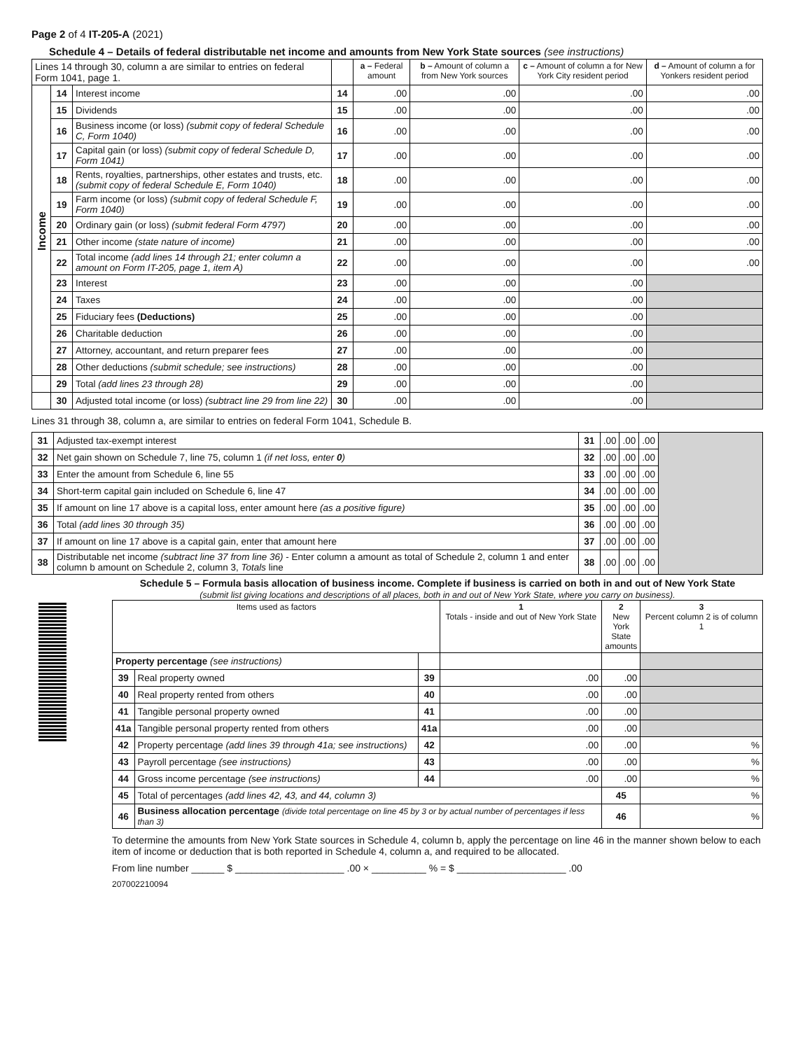Page 2 of 4 IT-205-A (2021)
Schedule 4 – Details of federal distributable net income and amounts from New York State sources (see instructions)
| Lines 14 through 30, column a are similar to entries on federal Form 1041, page 1. | | | | a – Federal amount | b – Amount of column a from New York sources | c – Amount of column a for New York City resident period | d – Amount of column a for Yonkers resident period | |
| --- | --- | --- | --- | --- | --- | --- | --- | --- |
| Income | 14 | Interest income | 14 | .00 | .00 | .00 | .00 | |
| | 15 | Dividends | 15 | .00 | .00 | .00 | .00 | |
| | 16 | Business income (or loss) (submit copy of federal Schedule C, Form 1040) | 16 | .00 | .00 | .00 | .00 | |
| | 17 | Capital gain (or loss) (submit copy of federal Schedule D, Form 1041) | 17 | .00 | .00 | .00 | .00 | |
| | 18 | Rents, royalties, partnerships, other estates and trusts, etc. (submit copy of federal Schedule E, Form 1040) | 18 | .00 | .00 | .00 | .00 | |
| | 19 | Farm income (or loss) (submit copy of federal Schedule F, Form 1040) | 19 | .00 | .00 | .00 | .00 | |
| | 20 | Ordinary gain (or loss) (submit federal Form 4797) | 20 | .00 | .00 | .00 | .00 | |
| | 21 | Other income (state nature of income) | 21 | .00 | .00 | .00 | .00 | |
| | 22 | Total income (add lines 14 through 21; enter column a amount on Form IT-205, page 1, item A) | 22 | .00 | .00 | .00 | .00 | |
| | | 23 | Interest | 23 | .00 | .00 | .00 | |
| | | 24 | Taxes | 24 | .00 | .00 | .00 | |
| | | 25 | Fiduciary fees (Deductions) | 25 | .00 | .00 | .00 | |
| | | 26 | Charitable deduction | 26 | .00 | .00 | .00 | |
| | | 27 | Attorney, accountant, and return preparer fees | 27 | .00 | .00 | .00 | |
| | | 28 | Other deductions (submit schedule; see instructions) | 28 | .00 | .00 | .00 | |
| | | 29 | Total (add lines 23 through 28) | 29 | .00 | .00 | .00 | |
| | | 30 | Adjusted total income (or loss) (subtract line 29 from line 22) | 30 | .00 | .00 | .00 | |
Lines 31 through 38, column a, are similar to entries on federal Form 1041, Schedule B.
| 31 | Adjusted tax-exempt interest | 31 | .00 | .00 | .00 | |
| 32 | Net gain shown on Schedule 7, line 75, column 1 (if net loss, enter 0 ) | 32 | .00 | .00 | .00 | |
| 33 | Enter the amount from Schedule 6, line 55 | 33 | .00 | .00 | .00 | |
| 34 | Short-term capital gain included on Schedule 6, line 47 | 34 | .00 | .00 | .00 | |
| 35 | If amount on line 17 above is a capital loss, enter amount here (as a positive figure) | 35 | .00 | .00 | .00 | |
| 36 | Total (add lines 30 through 35) | 36 | .00 | .00 | .00 | |
| 37 | If amount on line 17 above is a capital gain, enter that amount here | 37 | .00 | .00 | .00 | |
| 38 | Distributable net income (subtract line 37 from line 36) - Enter column a amount as total of Schedule 2, column 1 and enter column b amount on Schedule 2, column 3, Totals line | 38 | .00 | .00 | .00 | |
Schedule 5 – Formula basis allocation of business income. Complete if business is carried on both in and out of New York State
(submit list giving locations and descriptions of all places, both in and out of New York State, where you carry on business).
| Items used as factors | | | 1 Totals - inside and out of New York State | 2 New York State amounts | 3 Percent column 2 is of column 1 |
| --- | --- | --- | --- | --- | --- |
| Property percentage (see instructions) | | | | | |
| 39 | Real property owned | 39 | .00 | .00 | |
| 40 | Real property rented from others | 40 | .00 | .00 | |
| 41 | Tangible personal property owned | 41 | .00 | .00 | |
| 41a | Tangible personal property rented from others | 41a | .00 | .00 | |
| 42 | Property percentage (add lines 39 through 41a; see instructions) | 42 | .00 | .00 | % |
| 43 | Payroll percentage (see instructions) | 43 | .00 | .00 | % |
| 44 | Gross income percentage (see instructions) | 44 | .00 | .00 | % |
| 45 | Total of percentages (add lines 42, 43, and 44, column 3) | | | 45 | % |
| 46 | Business allocation percentage (divide total percentage on line 45 by 3 or by actual number of percentages if less than 3) | | | 46 | % |
To determine the amounts from New York State sources in Schedule 4, column b, apply the percentage on line 46 in the manner shown below to each item of income or deduction that is both reported in Schedule 4, column a, and required to be allocated.
From line number ______ $ ____________________ .00 × __________ % = $ ____________________ .00
207002210094